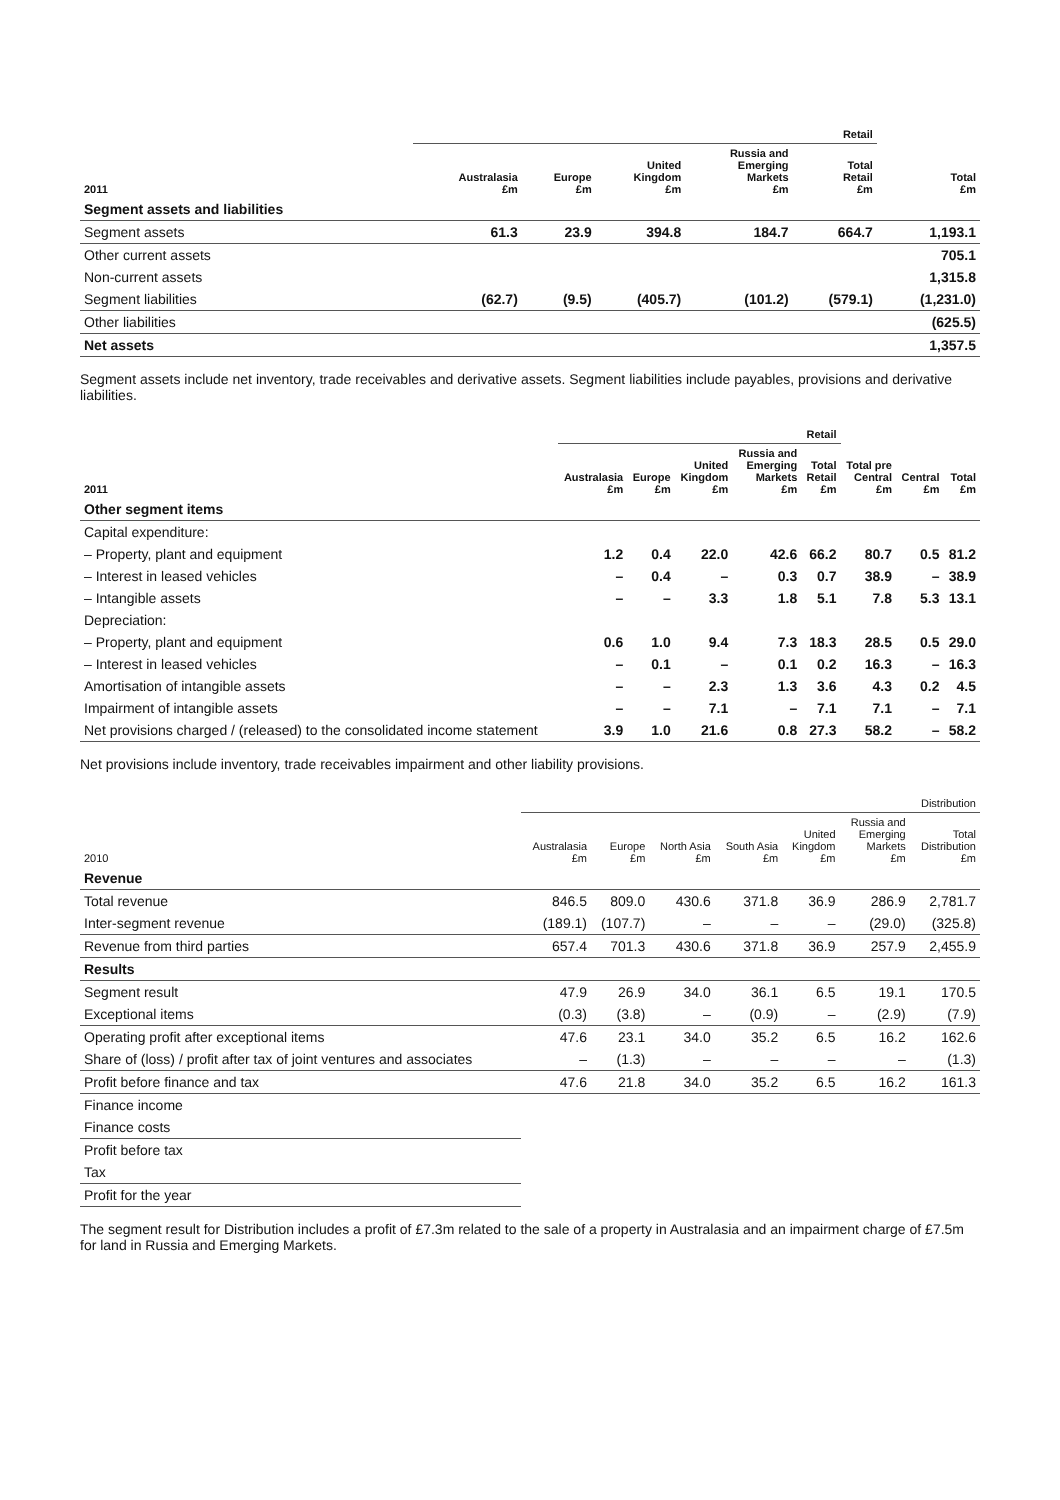| | Retail | | | | | |
| --- | --- | --- | --- | --- | --- | --- |
| 2011 | Australasia £m | Europe £m | United Kingdom £m | Russia and Emerging Markets £m | Total Retail £m | Total £m |
| Segment assets and liabilities | | | | | | |
| Segment assets | 61.3 | 23.9 | 394.8 | 184.7 | 664.7 | 1,193.1 |
| Other current assets | | | | | | 705.1 |
| Non-current assets | | | | | | 1,315.8 |
| Segment liabilities | (62.7) | (9.5) | (405.7) | (101.2) | (579.1) | (1,231.0) |
| Other liabilities | | | | | | (625.5) |
| Net assets | | | | | | 1,357.5 |
Segment assets include net inventory, trade receivables and derivative assets. Segment liabilities include payables, provisions and derivative liabilities.
| | Retail | | | | | | | |
| --- | --- | --- | --- | --- | --- | --- | --- | --- |
| 2011 | Australasia £m | Europe £m | United Kingdom £m | Russia and Emerging Markets £m | Total Retail £m | Total pre Central £m | Central £m | Total £m |
| Other segment items | | | | | | | | |
| Capital expenditure: | | | | | | | | |
| – Property, plant and equipment | 1.2 | 0.4 | 22.0 | 42.6 | 66.2 | 80.7 | 0.5 | 81.2 |
| – Interest in leased vehicles | – | 0.4 | – | 0.3 | 0.7 | 38.9 | – | 38.9 |
| – Intangible assets | – | – | 3.3 | 1.8 | 5.1 | 7.8 | 5.3 | 13.1 |
| Depreciation: | | | | | | | | |
| – Property, plant and equipment | 0.6 | 1.0 | 9.4 | 7.3 | 18.3 | 28.5 | 0.5 | 29.0 |
| – Interest in leased vehicles | – | 0.1 | – | 0.1 | 0.2 | 16.3 | – | 16.3 |
| Amortisation of intangible assets | – | – | 2.3 | 1.3 | 3.6 | 4.3 | 0.2 | 4.5 |
| Impairment of intangible assets | – | – | 7.1 | – | 7.1 | 7.1 | – | 7.1 |
| Net provisions charged / (released) to the consolidated income statement | 3.9 | 1.0 | 21.6 | 0.8 | 27.3 | 58.2 | – | 58.2 |
Net provisions include inventory, trade receivables impairment and other liability provisions.
| | Distribution | | | | | | |
| --- | --- | --- | --- | --- | --- | --- | --- |
| 2010 | Australasia £m | Europe £m | North Asia £m | South Asia £m | United Kingdom £m | Russia and Emerging Markets £m | Total Distribution £m |
| Revenue | | | | | | | |
| Total revenue | 846.5 | 809.0 | 430.6 | 371.8 | 36.9 | 286.9 | 2,781.7 |
| Inter-segment revenue | (189.1) | (107.7) | – | – | – | (29.0) | (325.8) |
| Revenue from third parties | 657.4 | 701.3 | 430.6 | 371.8 | 36.9 | 257.9 | 2,455.9 |
| Results | | | | | | | |
| Segment result | 47.9 | 26.9 | 34.0 | 36.1 | 6.5 | 19.1 | 170.5 |
| Exceptional items | (0.3) | (3.8) | – | (0.9) | – | (2.9) | (7.9) |
| Operating profit after exceptional items | 47.6 | 23.1 | 34.0 | 35.2 | 6.5 | 16.2 | 162.6 |
| Share of (loss) / profit after tax of joint ventures and associates | – | (1.3) | – | – | – | – | (1.3) |
| Profit before finance and tax | 47.6 | 21.8 | 34.0 | 35.2 | 6.5 | 16.2 | 161.3 |
| Finance income | | | | | | | |
| Finance costs | | | | | | | |
| Profit before tax | | | | | | | |
| Tax | | | | | | | |
| Profit for the year | | | | | | | |
The segment result for Distribution includes a profit of £7.3m related to the sale of a property in Australasia and an impairment charge of £7.5m for land in Russia and Emerging Markets.